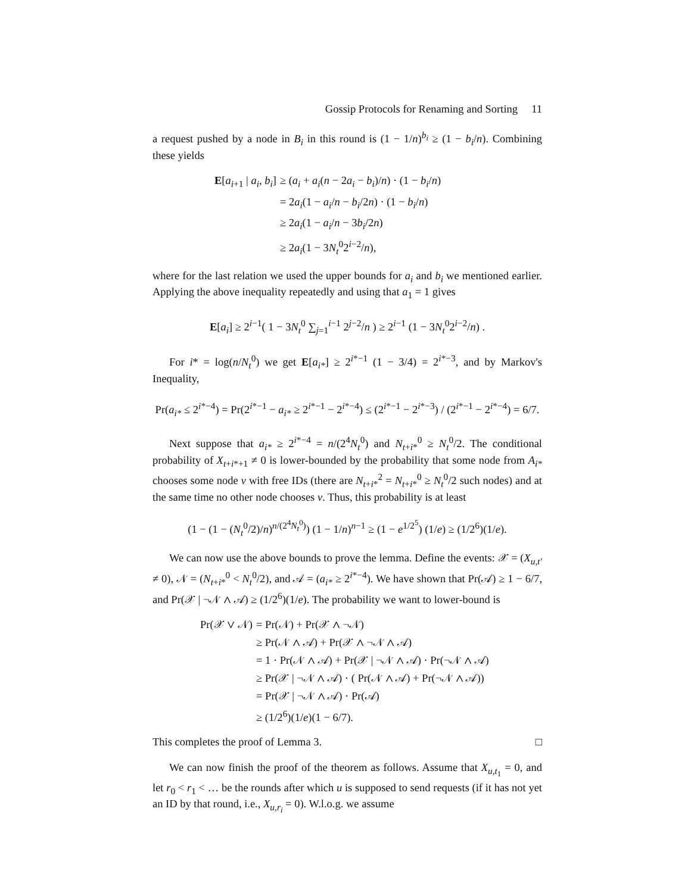Gossip Protocols for Renaming and Sorting 11
a request pushed by a node in B<sub>i</sub> in this round is (1 − 1/n)<sup>b<sub>i</sub></sup> ≥ (1 − b<sub>i</sub>/n). Combining these yields
| E [ a<sub>i+1</sub> / a<sub>i</sub> , b<sub>i</sub> ] | ≥ ( a<sub>i</sub> + a<sub>i</sub> ( n − 2 a<sub>i</sub> − b<sub>i</sub> )/ n ) · (1 − b<sub>i</sub> / n ) |
| | = 2 a<sub>i</sub> (1 − a<sub>i</sub> / n − b<sub>i</sub> /2 n ) · (1 − b<sub>i</sub> / n ) |
| | ≥ 2 a<sub>i</sub> (1 − a<sub>i</sub> / n − 3 b<sub>i</sub> /2 n ) |
| | ≥ 2 a<sub>i</sub> (1 − 3 N<sub>t</sub><sup>0</sup>2<sup>i−2</sup>/ n ), |
where for the last relation we used the upper bounds for a<sub>i</sub> and b<sub>i</sub> we mentioned earlier. Applying the above inequality repeatedly and using that a<sub>1</sub> = 1 gives
E[a<sub>i</sub>] ≥ 2<sup>i−1</sup>( 1 − 3N<sub>t</sub><sup>0</sup> ∑<sub>j=1</sub><sup>i−1</sup> 2<sup>j−2</sup>/n ) ≥ 2<sup>i−1</sup> (1 − 3N<sub>t</sub><sup>0</sup>2<sup>i−2</sup>/n) .
For i* = log(n/N<sub>t</sub><sup>0</sup>) we get E[a<sub>i*</sub>] ≥ 2<sup>i*−1</sup> (1 − 3/4) = 2<sup>i*−3</sup>, and by Markov's Inequality,
Pr(a<sub>i*</sub> ≤ 2<sup>i*−4</sup>) = Pr(2<sup>i*−1</sup> − a<sub>i*</sub> ≥ 2<sup>i*−1</sup> − 2<sup>i*−4</sup>) ≤ (2<sup>i*−1</sup> − 2<sup>i*−3</sup>) / (2<sup>i*−1</sup> − 2<sup>i*−4</sup>) = 6/7.
Next suppose that a<sub>i*</sub> ≥ 2<sup>i*−4</sup> = n/(2<sup>4</sup>N<sub>t</sub><sup>0</sup>) and N<sub>t+i*</sub><sup>0</sup> ≥ N<sub>t</sub><sup>0</sup>/2. The conditional probability of X<sub>t+i*+1</sub> ≠ 0 is lower-bounded by the probability that some node from A<sub>i*</sub> chooses some node v with free IDs (there are N<sub>t+i*</sub><sup>2</sup> = N<sub>t+i*</sub><sup>0</sup> ≥ N<sub>t</sub><sup>0</sup>/2 such nodes) and at the same time no other node chooses v. Thus, this probability is at least
(1 − (1 − (N<sub>t</sub><sup>0</sup>/2)/n)<sup>n/(2<sup>4</sup>N<sub>t</sub><sup>0</sup>)</sup>) (1 − 1/n)<sup>n−1</sup> ≥ (1 − e<sup>1/2<sup>5</sup></sup>) (1/e) ≥ (1/2<sup>6</sup>)(1/e).
We can now use the above bounds to prove the lemma. Define the events: 𝒳 = (X<sub>u,t′</sub> ≠ 0), 𝒩 = (N<sub>t+i*</sub><sup>0</sup> < N<sub>t</sub><sup>0</sup>/2), and 𝒜 = (a<sub>i*</sub> ≥ 2<sup>i*−4</sup>). We have shown that Pr(𝒜) ≥ 1 − 6/7, and Pr(𝒳 | ¬𝒩 ∧ 𝒜) ≥ (1/2<sup>6</sup>)(1/e). The probability we want to lower-bound is
| Pr(𝒳 ∨ 𝒩) | = Pr(𝒩) + Pr(𝒳 ∧ ¬𝒩) |
| | ≥ Pr(𝒩 ∧ 𝒜) + Pr(𝒳 ∧ ¬𝒩 ∧ 𝒜) |
| | = 1 · Pr(𝒩 ∧ 𝒜) + Pr(𝒳 / ¬𝒩 ∧ 𝒜) · Pr(¬𝒩 ∧ 𝒜) |
| | ≥ Pr(𝒳 / ¬𝒩 ∧ 𝒜) · ( Pr(𝒩 ∧ 𝒜) + Pr(¬𝒩 ∧ 𝒜)) |
| | = Pr(𝒳 / ¬𝒩 ∧ 𝒜) · Pr(𝒜) |
| | ≥ (1/2<sup>6</sup>)(1/ e )(1 − 6/7). |
This completes the proof of Lemma 3. □
We can now finish the proof of the theorem as follows. Assume that X<sub>u,t<sub>1</sub></sub> = 0, and let r<sub>0</sub> < r<sub>1</sub> < … be the rounds after which u is supposed to send requests (if it has not yet an ID by that round, i.e., X<sub>u,r<sub>i</sub></sub> = 0). W.l.o.g. we assume